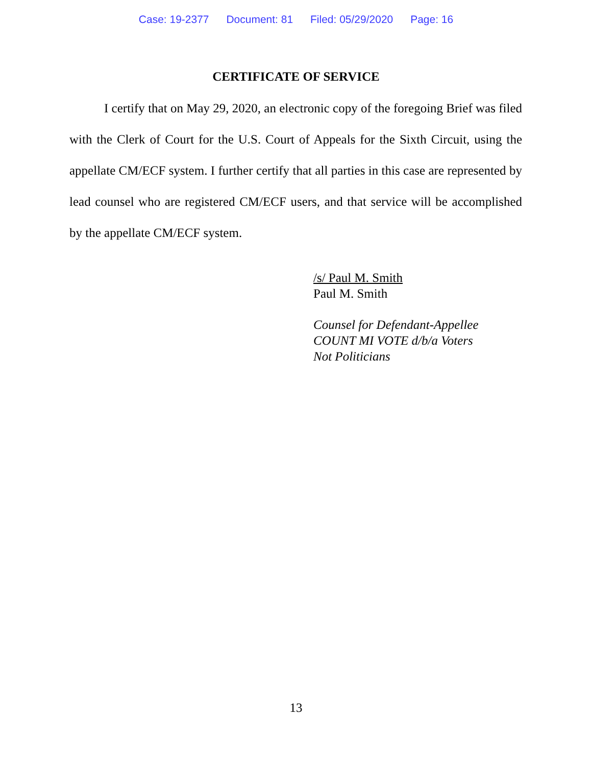Case: 19-2377 Document: 81 Filed: 05/29/2020 Page: 16
CERTIFICATE OF SERVICE
I certify that on May 29, 2020, an electronic copy of the foregoing Brief was filed with the Clerk of Court for the U.S. Court of Appeals for the Sixth Circuit, using the appellate CM/ECF system. I further certify that all parties in this case are represented by lead counsel who are registered CM/ECF users, and that service will be accomplished by the appellate CM/ECF system.
/s/ Paul M. Smith
Paul M. Smith
Counsel for Defendant-Appellee
COUNT MI VOTE d/b/a Voters
Not Politicians
13